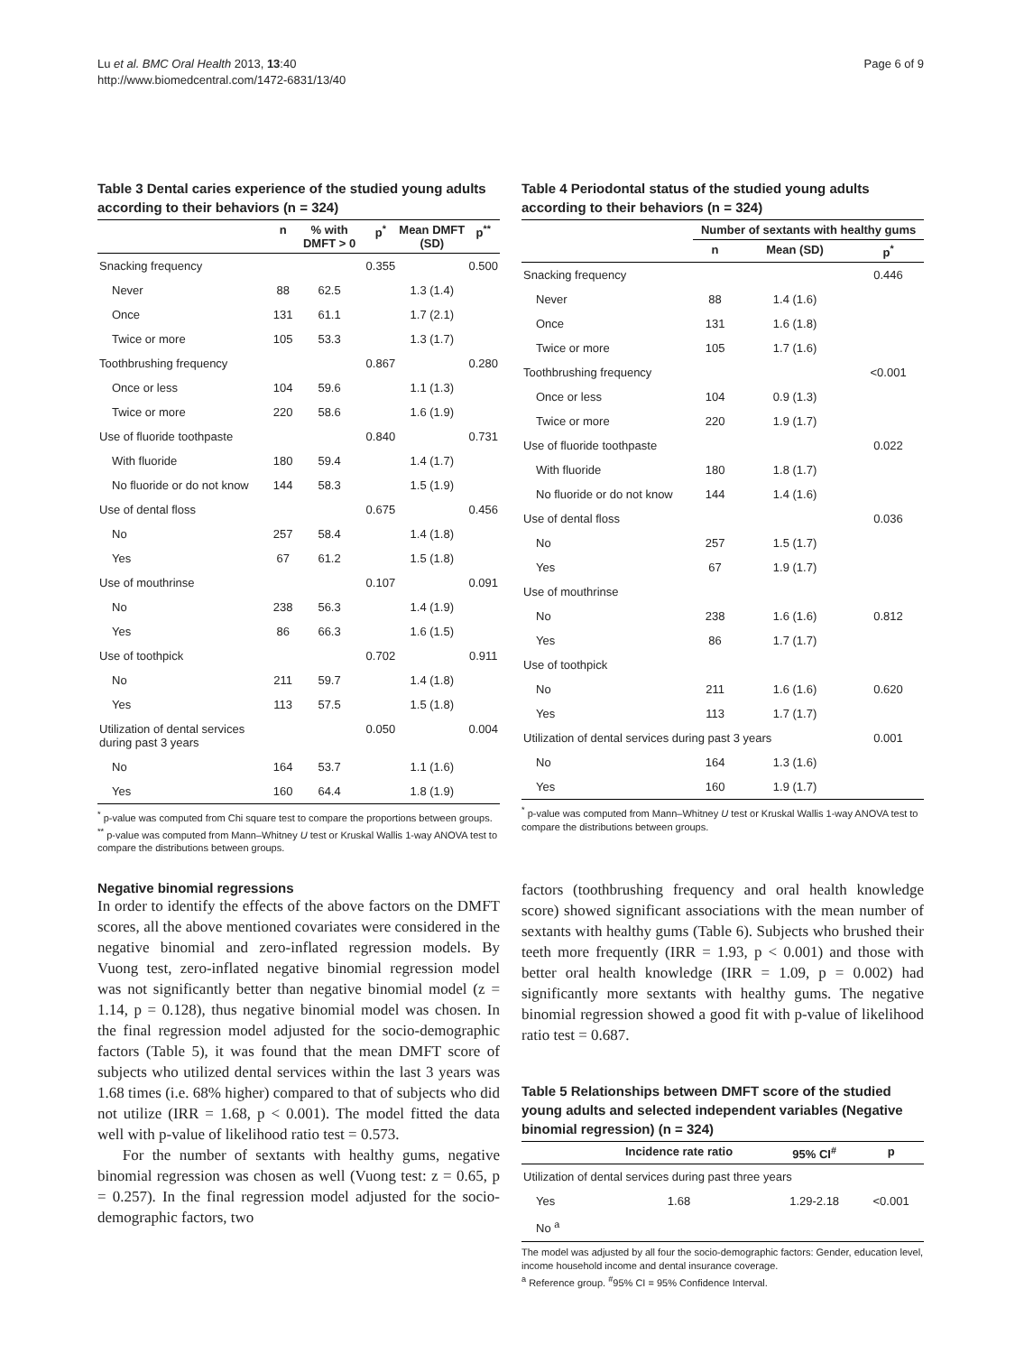Lu et al. BMC Oral Health 2013, 13:40
http://www.biomedcentral.com/1472-6831/13/40
Page 6 of 9
Table 3 Dental caries experience of the studied young adults according to their behaviors (n = 324)
| | n | % with DMFT > 0 | p<sup>*</sup> | Mean DMFT (SD) | p<sup>**</sup> |
| --- | --- | --- | --- | --- | --- |
| Snacking frequency | | | 0.355 | | 0.500 |
| Never | 88 | 62.5 | | 1.3 (1.4) | |
| Once | 131 | 61.1 | | 1.7 (2.1) | |
| Twice or more | 105 | 53.3 | | 1.3 (1.7) | |
| Toothbrushing frequency | | | 0.867 | | 0.280 |
| Once or less | 104 | 59.6 | | 1.1 (1.3) | |
| Twice or more | 220 | 58.6 | | 1.6 (1.9) | |
| Use of fluoride toothpaste | | | 0.840 | | 0.731 |
| With fluoride | 180 | 59.4 | | 1.4 (1.7) | |
| No fluoride or do not know | 144 | 58.3 | | 1.5 (1.9) | |
| Use of dental floss | | | 0.675 | | 0.456 |
| No | 257 | 58.4 | | 1.4 (1.8) | |
| Yes | 67 | 61.2 | | 1.5 (1.8) | |
| Use of mouthrinse | | | 0.107 | | 0.091 |
| No | 238 | 56.3 | | 1.4 (1.9) | |
| Yes | 86 | 66.3 | | 1.6 (1.5) | |
| Use of toothpick | | | 0.702 | | 0.911 |
| No | 211 | 59.7 | | 1.4 (1.8) | |
| Yes | 113 | 57.5 | | 1.5 (1.8) | |
| Utilization of dental services during past 3 years | | | 0.050 | | 0.004 |
| No | 164 | 53.7 | | 1.1 (1.6) | |
| Yes | 160 | 64.4 | | 1.8 (1.9) | |
<sup>*</sup> p-value was computed from Chi square test to compare the proportions between groups.
<sup>**</sup> p-value was computed from Mann–Whitney U test or Kruskal Wallis 1-way ANOVA test to compare the distributions between groups.
Negative binomial regressions
In order to identify the effects of the above factors on the DMFT scores, all the above mentioned covariates were considered in the negative binomial and zero-inflated regression models. By Vuong test, zero-inflated negative binomial regression model was not significantly better than negative binomial model (z = 1.14, p = 0.128), thus negative binomial model was chosen. In the final regression model adjusted for the socio-demographic factors (Table 5), it was found that the mean DMFT score of subjects who utilized dental services within the last 3 years was 1.68 times (i.e. 68% higher) compared to that of subjects who did not utilize (IRR = 1.68, p < 0.001). The model fitted the data well with p-value of likelihood ratio test = 0.573.
For the number of sextants with healthy gums, negative binomial regression was chosen as well (Vuong test: z = 0.65, p = 0.257). In the final regression model adjusted for the socio-demographic factors, two
Table 4 Periodontal status of the studied young adults according to their behaviors (n = 324)
| | Number of sextants with healthy gums | | |
| --- | --- | --- | --- |
| | n | Mean (SD) | p<sup>*</sup> |
| Snacking frequency | | | 0.446 |
| Never | 88 | 1.4 (1.6) | |
| Once | 131 | 1.6 (1.8) | |
| Twice or more | 105 | 1.7 (1.6) | |
| Toothbrushing frequency | | | <0.001 |
| Once or less | 104 | 0.9 (1.3) | |
| Twice or more | 220 | 1.9 (1.7) | |
| Use of fluoride toothpaste | | | 0.022 |
| With fluoride | 180 | 1.8 (1.7) | |
| No fluoride or do not know | 144 | 1.4 (1.6) | |
| Use of dental floss | | | 0.036 |
| No | 257 | 1.5 (1.7) | |
| Yes | 67 | 1.9 (1.7) | |
| Use of mouthrinse | | | |
| No | 238 | 1.6 (1.6) | 0.812 |
| Yes | 86 | 1.7 (1.7) | |
| Use of toothpick | | | |
| No | 211 | 1.6 (1.6) | 0.620 |
| Yes | 113 | 1.7 (1.7) | |
| Utilization of dental services during past 3 years | | | 0.001 |
| No | 164 | 1.3 (1.6) | |
| Yes | 160 | 1.9 (1.7) | |
<sup>*</sup> p-value was computed from Mann–Whitney U test or Kruskal Wallis 1-way ANOVA test to compare the distributions between groups.
factors (toothbrushing frequency and oral health knowledge score) showed significant associations with the mean number of sextants with healthy gums (Table 6). Subjects who brushed their teeth more frequently (IRR = 1.93, p < 0.001) and those with better oral health knowledge (IRR = 1.09, p = 0.002) had significantly more sextants with healthy gums. The negative binomial regression showed a good fit with p-value of likelihood ratio test = 0.687.
Table 5 Relationships between DMFT score of the studied young adults and selected independent variables (Negative binomial regression) (n = 324)
| | Incidence rate ratio | 95% CI<sup>#</sup> | p |
| --- | --- | --- | --- |
| Utilization of dental services during past three years | | | |
| Yes | 1.68 | 1.29-2.18 | <0.001 |
| No <sup>a</sup> | | | |
The model was adjusted by all four the socio-demographic factors: Gender, education level, income household income and dental insurance coverage.
<sup>a</sup> Reference group. <sup>#</sup>95% CI = 95% Confidence Interval.